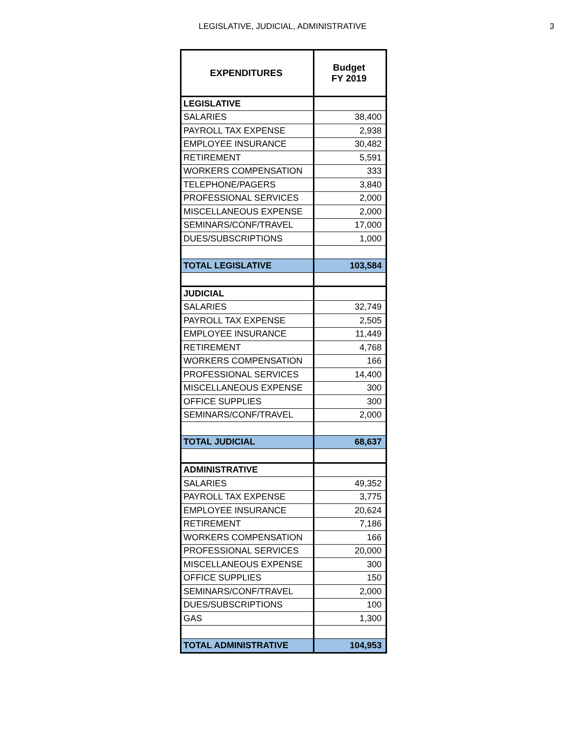LEGISLATIVE, JUDICIAL, ADMINISTRATIVE 3
| EXPENDITURES | Budget FY 2019 |
| --- | --- |
| LEGISLATIVE | |
| SALARIES | 38,400 |
| PAYROLL TAX EXPENSE | 2,938 |
| EMPLOYEE INSURANCE | 30,482 |
| RETIREMENT | 5,591 |
| WORKERS COMPENSATION | 333 |
| TELEPHONE/PAGERS | 3,840 |
| PROFESSIONAL SERVICES | 2,000 |
| MISCELLANEOUS EXPENSE | 2,000 |
| SEMINARS/CONF/TRAVEL | 17,000 |
| DUES/SUBSCRIPTIONS | 1,000 |
| TOTAL LEGISLATIVE | 103,584 |
| JUDICIAL | |
| SALARIES | 32,749 |
| PAYROLL TAX EXPENSE | 2,505 |
| EMPLOYEE INSURANCE | 11,449 |
| RETIREMENT | 4,768 |
| WORKERS COMPENSATION | 166 |
| PROFESSIONAL SERVICES | 14,400 |
| MISCELLANEOUS EXPENSE | 300 |
| OFFICE SUPPLIES | 300 |
| SEMINARS/CONF/TRAVEL | 2,000 |
| TOTAL JUDICIAL | 68,637 |
| ADMINISTRATIVE | |
| SALARIES | 49,352 |
| PAYROLL TAX EXPENSE | 3,775 |
| EMPLOYEE INSURANCE | 20,624 |
| RETIREMENT | 7,186 |
| WORKERS COMPENSATION | 166 |
| PROFESSIONAL SERVICES | 20,000 |
| MISCELLANEOUS EXPENSE | 300 |
| OFFICE SUPPLIES | 150 |
| SEMINARS/CONF/TRAVEL | 2,000 |
| DUES/SUBSCRIPTIONS | 100 |
| GAS | 1,300 |
| TOTAL ADMINISTRATIVE | 104,953 |